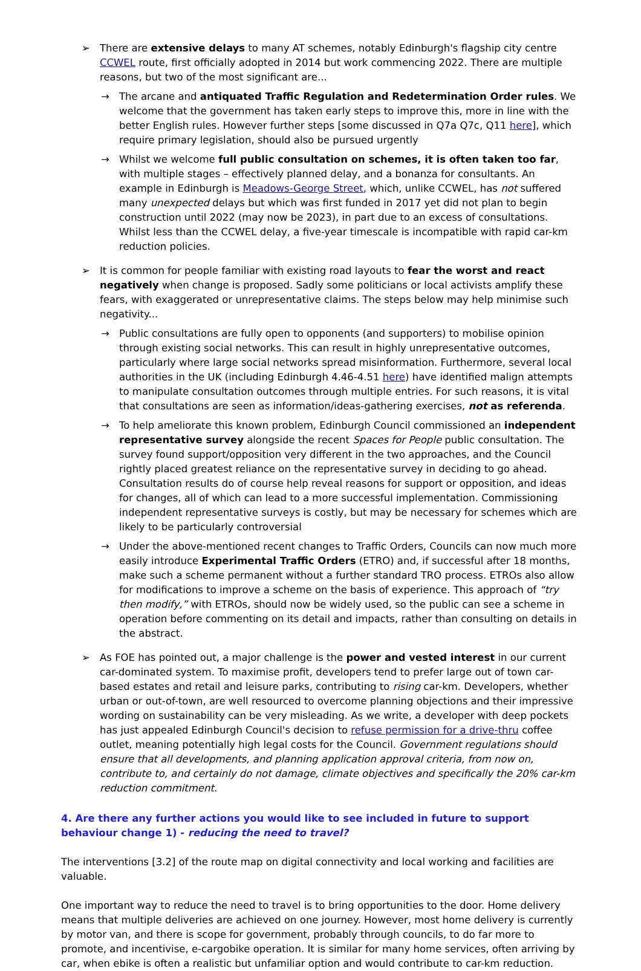➢ There are extensive delays to many AT schemes, notably Edinburgh's flagship city centre CCWEL route, first officially adopted in 2014 but work commencing 2022. There are multiple reasons, but two of the most significant are...
→ The arcane and antiquated Traffic Regulation and Redetermination Order rules. We welcome that the government has taken early steps to improve this, more in line with the better English rules. However further steps [some discussed in Q7a Q7c, Q11 here], which require primary legislation, should also be pursued urgently
→ Whilst we welcome full public consultation on schemes, it is often taken too far, with multiple stages – effectively planned delay, and a bonanza for consultants. An example in Edinburgh is Meadows-George Street, which, unlike CCWEL, has not suffered many unexpected delays but which was first funded in 2017 yet did not plan to begin construction until 2022 (may now be 2023), in part due to an excess of consultations. Whilst less than the CCWEL delay, a five-year timescale is incompatible with rapid car-km reduction policies.
➢ It is common for people familiar with existing road layouts to fear the worst and react negatively when change is proposed. Sadly some politicians or local activists amplify these fears, with exaggerated or unrepresentative claims. The steps below may help minimise such negativity...
→ Public consultations are fully open to opponents (and supporters) to mobilise opinion through existing social networks. This can result in highly unrepresentative outcomes, particularly where large social networks spread misinformation. Furthermore, several local authorities in the UK (including Edinburgh 4.46-4.51 here) have identified malign attempts to manipulate consultation outcomes through multiple entries. For such reasons, it is vital that consultations are seen as information/ideas-gathering exercises, not as referenda.
→ To help ameliorate this known problem, Edinburgh Council commissioned an independent representative survey alongside the recent Spaces for People public consultation. The survey found support/opposition very different in the two approaches, and the Council rightly placed greatest reliance on the representative survey in deciding to go ahead. Consultation results do of course help reveal reasons for support or opposition, and ideas for changes, all of which can lead to a more successful implementation. Commissioning independent representative surveys is costly, but may be necessary for schemes which are likely to be particularly controversial
→ Under the above-mentioned recent changes to Traffic Orders, Councils can now much more easily introduce Experimental Traffic Orders (ETRO) and, if successful after 18 months, make such a scheme permanent without a further standard TRO process. ETROs also allow for modifications to improve a scheme on the basis of experience. This approach of “try then modify,” with ETROs, should now be widely used, so the public can see a scheme in operation before commenting on its detail and impacts, rather than consulting on details in the abstract.
➢ As FOE has pointed out, a major challenge is the power and vested interest in our current car-dominated system. To maximise profit, developers tend to prefer large out of town car-based estates and retail and leisure parks, contributing to rising car-km. Developers, whether urban or out-of-town, are well resourced to overcome planning objections and their impressive wording on sustainability can be very misleading. As we write, a developer with deep pockets has just appealed Edinburgh Council's decision to refuse permission for a drive-thru coffee outlet, meaning potentially high legal costs for the Council. Government regulations should ensure that all developments, and planning application approval criteria, from now on, contribute to, and certainly do not damage, climate objectives and specifically the 20% car-km reduction commitment.
4. Are there any further actions you would like to see included in future to support behaviour change 1) - reducing the need to travel?
The interventions [3.2] of the route map on digital connectivity and local working and facilities are valuable.
One important way to reduce the need to travel is to bring opportunities to the door. Home delivery means that multiple deliveries are achieved on one journey. However, most home delivery is currently by motor van, and there is scope for government, probably through councils, to do far more to promote, and incentivise, e-cargobike operation. It is similar for many home services, often arriving by car, when ebike is often a realistic but unfamiliar option and would contribute to car-km reduction.